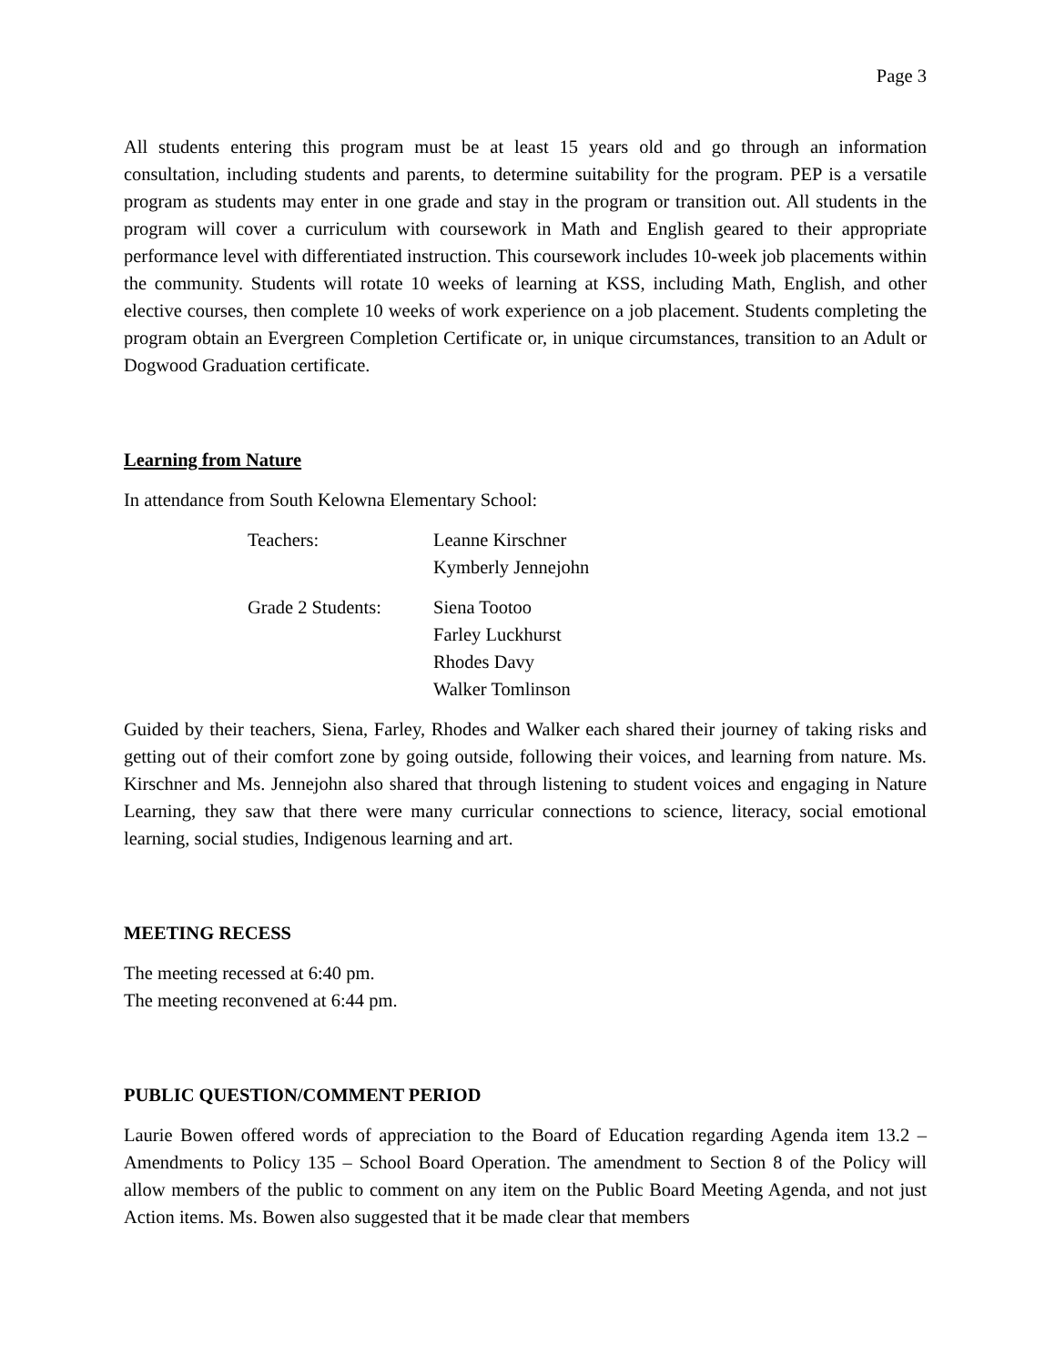Page 3
All students entering this program must be at least 15 years old and go through an information consultation, including students and parents, to determine suitability for the program. PEP is a versatile program as students may enter in one grade and stay in the program or transition out. All students in the program will cover a curriculum with coursework in Math and English geared to their appropriate performance level with differentiated instruction. This coursework includes 10-week job placements within the community. Students will rotate 10 weeks of learning at KSS, including Math, English, and other elective courses, then complete 10 weeks of work experience on a job placement. Students completing the program obtain an Evergreen Completion Certificate or, in unique circumstances, transition to an Adult or Dogwood Graduation certificate.
Learning from Nature
In attendance from South Kelowna Elementary School:
Teachers: Leanne Kirschner
Kymberly Jennejohn
Grade 2 Students:
Siena Tootoo
Farley Luckhurst
Rhodes Davy
Walker Tomlinson
Guided by their teachers, Siena, Farley, Rhodes and Walker each shared their journey of taking risks and getting out of their comfort zone by going outside, following their voices, and learning from nature. Ms. Kirschner and Ms. Jennejohn also shared that through listening to student voices and engaging in Nature Learning, they saw that there were many curricular connections to science, literacy, social emotional learning, social studies, Indigenous learning and art.
MEETING RECESS
The meeting recessed at 6:40 pm.
The meeting reconvened at 6:44 pm.
PUBLIC QUESTION/COMMENT PERIOD
Laurie Bowen offered words of appreciation to the Board of Education regarding Agenda item 13.2 – Amendments to Policy 135 – School Board Operation. The amendment to Section 8 of the Policy will allow members of the public to comment on any item on the Public Board Meeting Agenda, and not just Action items. Ms. Bowen also suggested that it be made clear that members